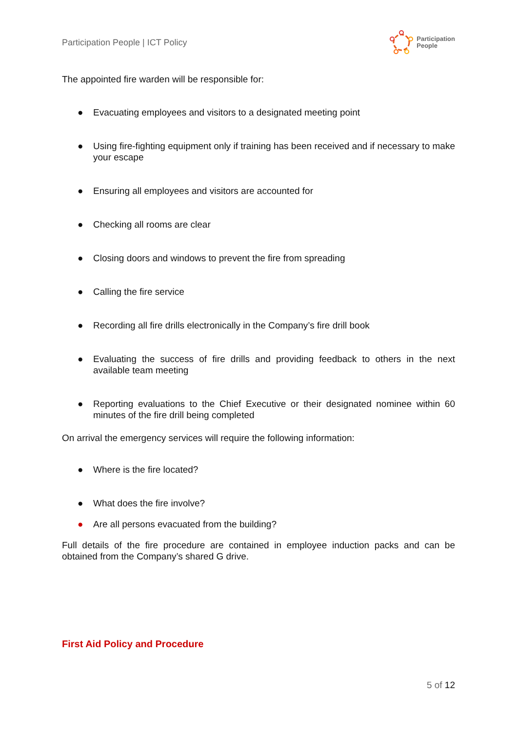Participation People | ICT Policy Participation
People
The appointed fire warden will be responsible for:
● Evacuating employees and visitors to a designated meeting point
● Using fire-fighting equipment only if training has been received and if necessary to make your escape
● Ensuring all employees and visitors are accounted for
● Checking all rooms are clear
● Closing doors and windows to prevent the fire from spreading
● Calling the fire service
● Recording all fire drills electronically in the Company’s fire drill book
● Evaluating the success of fire drills and providing feedback to others in the next available team meeting
● Reporting evaluations to the Chief Executive or their designated nominee within 60 minutes of the fire drill being completed
On arrival the emergency services will require the following information:
● Where is the fire located?
● What does the fire involve?
● Are all persons evacuated from the building?
Full details of the fire procedure are contained in employee induction packs and can be obtained from the Company’s shared G drive.
First Aid Policy and Procedure
5 of 12